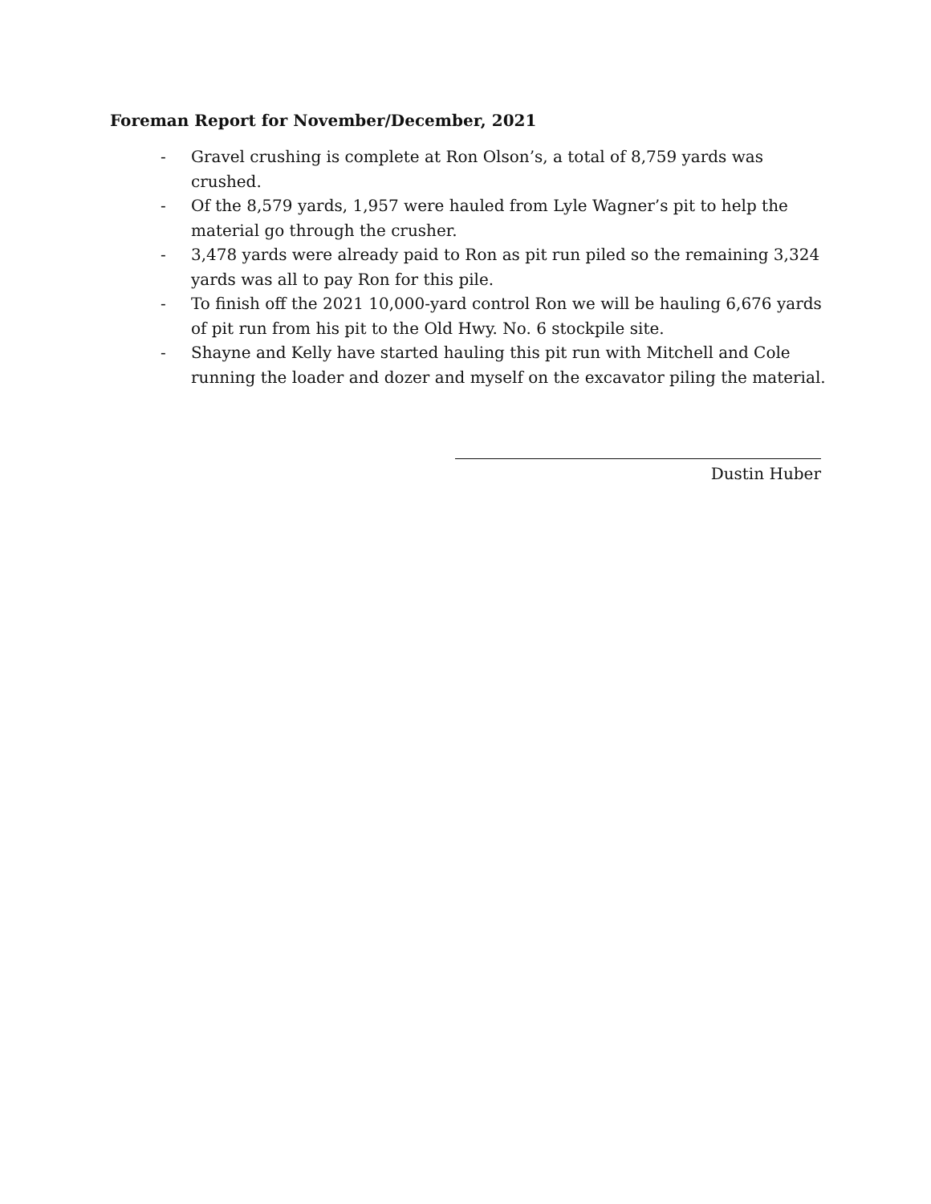Foreman Report for November/December, 2021
- Gravel crushing is complete at Ron Olson’s, a total of 8,759 yards was crushed.
- Of the 8,579 yards, 1,957 were hauled from Lyle Wagner’s pit to help the material go through the crusher.
- 3,478 yards were already paid to Ron as pit run piled so the remaining 3,324 yards was all to pay Ron for this pile.
- To finish off the 2021 10,000-yard control Ron we will be hauling 6,676 yards of pit run from his pit to the Old Hwy. No. 6 stockpile site.
- Shayne and Kelly have started hauling this pit run with Mitchell and Cole running the loader and dozer and myself on the excavator piling the material.
Dustin Huber